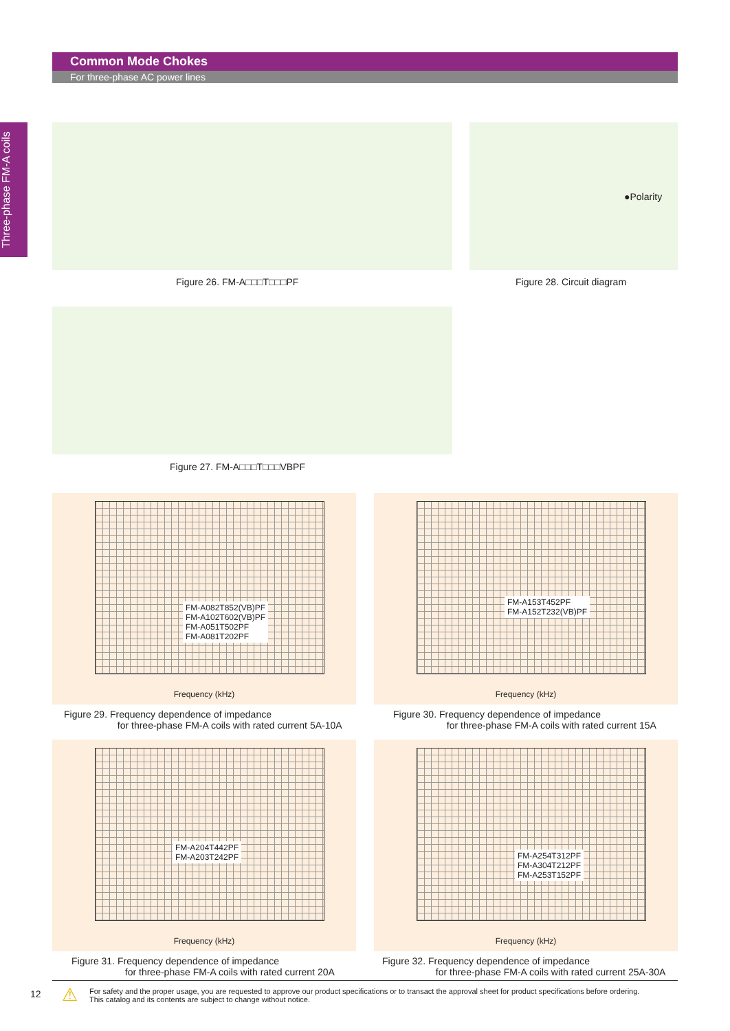Common Mode Chokes
For three-phase AC power lines
Three-phase FM-A coils
Figure 26. FM-A□□□T□□□PF
●Polarity
Figure 28. Circuit diagram
Figure 27. FM-A□□□T□□□VBPF
FM-A082T852(VB)PF
FM-A102T602(VB)PF
FM-A051T502PF
FM-A081T202PF
Frequency (kHz)
Figure 29. Frequency dependence of impedance
for three-phase FM-A coils with rated current 5A-10A
FM-A153T452PF
FM-A152T232(VB)PF
Frequency (kHz)
Figure 30. Frequency dependence of impedance
for three-phase FM-A coils with rated current 15A
FM-A204T442PF
FM-A203T242PF
Frequency (kHz)
Figure 31. Frequency dependence of impedance
for three-phase FM-A coils with rated current 20A
FM-A254T312PF
FM-A304T212PF
FM-A253T152PF
Frequency (kHz)
Figure 32. Frequency dependence of impedance
for three-phase FM-A coils with rated current 25A-30A
12 ⚠
For safety and the proper usage, you are requested to approve our product specifications or to transact the approval sheet for product specifications before ordering.
This catalog and its contents are subject to change without notice.